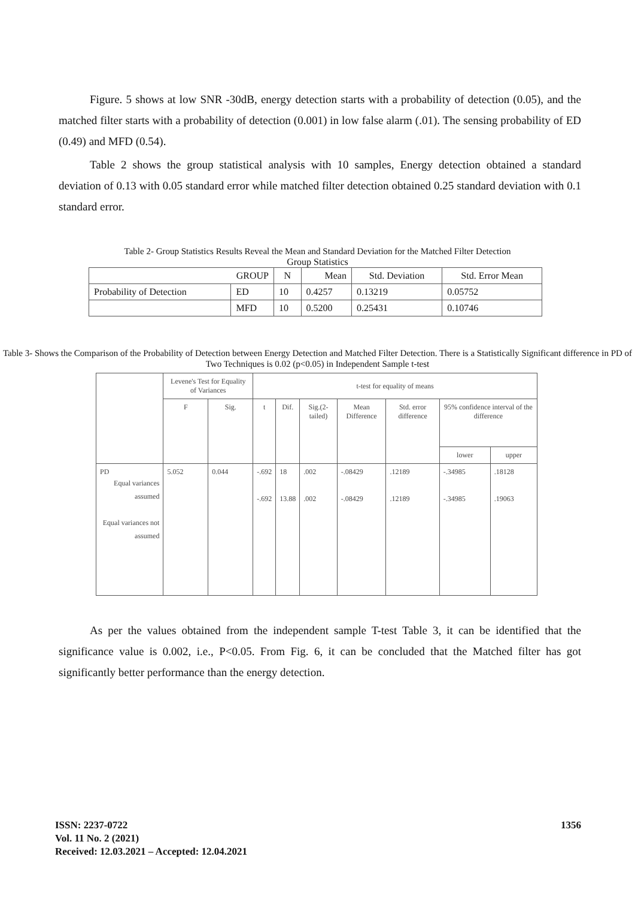Figure. 5 shows at low SNR -30dB, energy detection starts with a probability of detection (0.05), and the matched filter starts with a probability of detection (0.001) in low false alarm (.01). The sensing probability of ED (0.49) and MFD (0.54).
Table 2 shows the group statistical analysis with 10 samples, Energy detection obtained a standard deviation of 0.13 with 0.05 standard error while matched filter detection obtained 0.25 standard deviation with 0.1 standard error.
Table 2- Group Statistics Results Reveal the Mean and Standard Deviation for the Matched Filter Detection
Group Statistics
| GROUP | | N | Mean | Std. Deviation | Std. Error Mean |
| --- | --- | --- | --- | --- | --- |
| Probability of Detection | ED | 10 | 0.4257 | 0.13219 | 0.05752 |
| | MFD | 10 | 0.5200 | 0.25431 | 0.10746 |
Table 3- Shows the Comparison of the Probability of Detection between Energy Detection and Matched Filter Detection. There is a Statistically Significant difference in PD of Two Techniques is 0.02 (p<0.05) in Independent Sample t-test
| | Levene's Test for Equality of Variances | | t-test for equality of means | | | | | | |
| --- | --- | --- | --- | --- | --- | --- | --- | --- | --- |
| | F | Sig. | t | Dif. | Sig.(2-tailed) | Mean Difference | Std. error difference | 95% confidence interval of the difference | |
| | | | | | | | | lower | upper |
| PD Equal variances assumed Equal variances not assumed | 5.052 | 0.044 | -.692 -.692 | 18 13.88 | .002 .002 | -.08429 -.08429 | .12189 .12189 | -.34985 -.34985 | .18128 .19063 |
As per the values obtained from the independent sample T-test Table 3, it can be identified that the significance value is 0.002, i.e., P<0.05. From Fig. 6, it can be concluded that the Matched filter has got significantly better performance than the energy detection.
ISSN: 2237-0722
Vol. 11 No. 2 (2021)
Received: 12.03.2021 – Accepted: 12.04.2021
1356